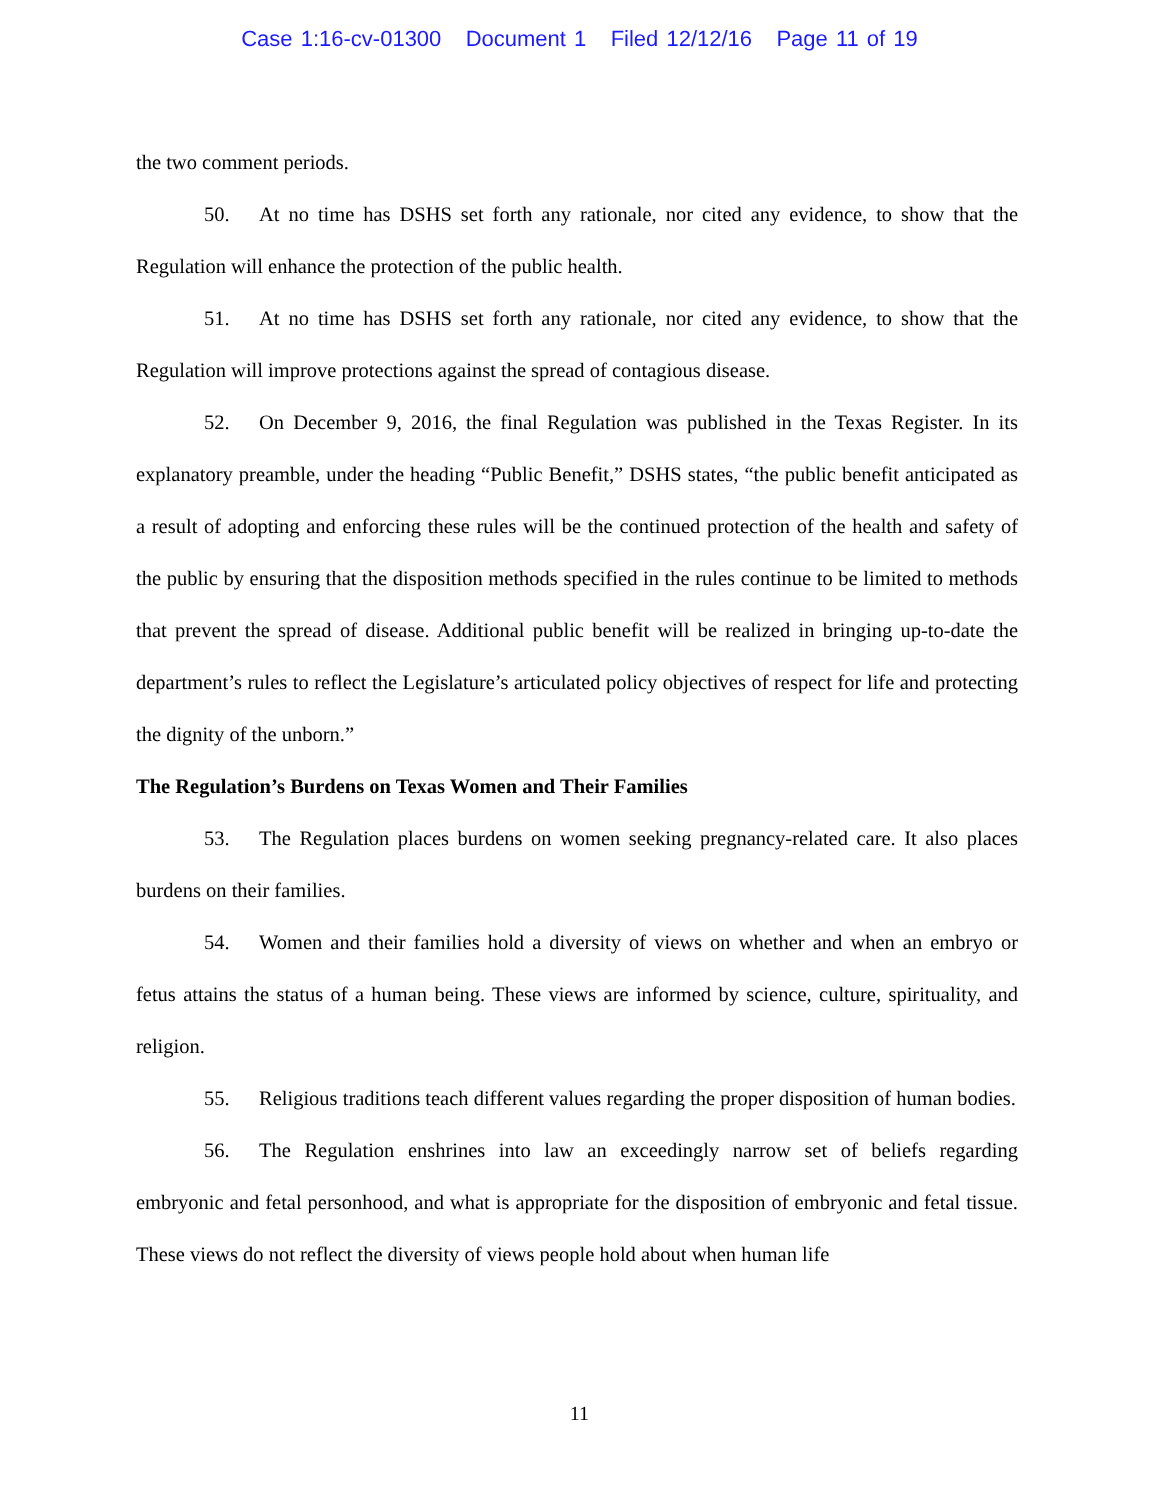Case 1:16-cv-01300 Document 1 Filed 12/12/16 Page 11 of 19
the two comment periods.
50. At no time has DSHS set forth any rationale, nor cited any evidence, to show that the Regulation will enhance the protection of the public health.
51. At no time has DSHS set forth any rationale, nor cited any evidence, to show that the Regulation will improve protections against the spread of contagious disease.
52. On December 9, 2016, the final Regulation was published in the Texas Register. In its explanatory preamble, under the heading “Public Benefit,” DSHS states, “the public benefit anticipated as a result of adopting and enforcing these rules will be the continued protection of the health and safety of the public by ensuring that the disposition methods specified in the rules continue to be limited to methods that prevent the spread of disease. Additional public benefit will be realized in bringing up-to-date the department’s rules to reflect the Legislature’s articulated policy objectives of respect for life and protecting the dignity of the unborn.”
The Regulation’s Burdens on Texas Women and Their Families
53. The Regulation places burdens on women seeking pregnancy-related care. It also places burdens on their families.
54. Women and their families hold a diversity of views on whether and when an embryo or fetus attains the status of a human being. These views are informed by science, culture, spirituality, and religion.
55. Religious traditions teach different values regarding the proper disposition of human bodies.
56. The Regulation enshrines into law an exceedingly narrow set of beliefs regarding embryonic and fetal personhood, and what is appropriate for the disposition of embryonic and fetal tissue. These views do not reflect the diversity of views people hold about when human life
11